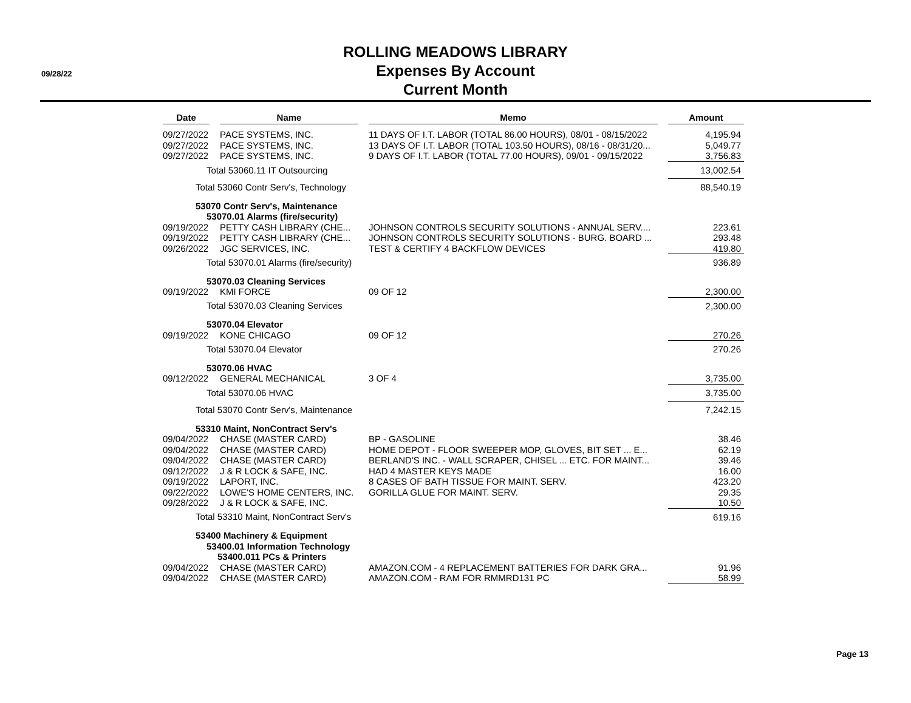09/28/22
ROLLING MEADOWS LIBRARY
Expenses By Account
Current Month
| Date | | Name | | Memo | | Amount |
| --- | --- | --- | --- | --- | --- | --- |
| 09/27/2022 | | PACE SYSTEMS, INC. | | 11 DAYS OF I.T. LABOR (TOTAL 86.00 HOURS), 08/01 - 08/15/2022 | | 4,195.94 |
| 09/27/2022 | | PACE SYSTEMS, INC. | | 13 DAYS OF I.T. LABOR (TOTAL 103.50 HOURS), 08/16 - 08/31/20... | | 5,049.77 |
| 09/27/2022 | | PACE SYSTEMS, INC. | | 9 DAYS OF I.T. LABOR (TOTAL 77.00 HOURS), 09/01 - 09/15/2022 | | 3,756.83 |
| Total 53060.11 IT Outsourcing | | | | | | 13,002.54 |
| Total 53060 Contr Serv's, Technology | | | | | | 88,540.19 |
| 53070 Contr Serv's, Maintenance | | | | | | |
| 53070.01 Alarms (fire/security) | | | | | | |
| 09/19/2022 | | PETTY CASH LIBRARY (CHE... | | JOHNSON CONTROLS SECURITY SOLUTIONS - ANNUAL SERV.... | | 223.61 |
| 09/19/2022 | | PETTY CASH LIBRARY (CHE... | | JOHNSON CONTROLS SECURITY SOLUTIONS - BURG. BOARD ... | | 293.48 |
| 09/26/2022 | | JGC SERVICES, INC. | | TEST & CERTIFY 4 BACKFLOW DEVICES | | 419.80 |
| Total 53070.01 Alarms (fire/security) | | | | | | 936.89 |
| 53070.03 Cleaning Services | | | | | | |
| 09/19/2022 | | KMI FORCE | | 09 OF 12 | | 2,300.00 |
| Total 53070.03 Cleaning Services | | | | | | 2,300.00 |
| 53070.04 Elevator | | | | | | |
| 09/19/2022 | | KONE CHICAGO | | 09 OF 12 | | 270.26 |
| Total 53070.04 Elevator | | | | | | 270.26 |
| 53070.06 HVAC | | | | | | |
| 09/12/2022 | | GENERAL MECHANICAL | | 3 OF 4 | | 3,735.00 |
| Total 53070.06 HVAC | | | | | | 3,735.00 |
| Total 53070 Contr Serv's, Maintenance | | | | | | 7,242.15 |
| 53310 Maint, NonContract Serv's | | | | | | |
| 09/04/2022 | | CHASE (MASTER CARD) | | BP - GASOLINE | | 38.46 |
| 09/04/2022 | | CHASE (MASTER CARD) | | HOME DEPOT - FLOOR SWEEPER MOP, GLOVES, BIT SET ... E... | | 62.19 |
| 09/04/2022 | | CHASE (MASTER CARD) | | BERLAND'S INC. - WALL SCRAPER, CHISEL ... ETC. FOR MAINT... | | 39.46 |
| 09/12/2022 | | J & R LOCK & SAFE, INC. | | HAD 4 MASTER KEYS MADE | | 16.00 |
| 09/19/2022 | | LAPORT, INC. | | 8 CASES OF BATH TISSUE FOR MAINT. SERV. | | 423.20 |
| 09/22/2022 | | LOWE'S HOME CENTERS, INC. | | GORILLA GLUE FOR MAINT. SERV. | | 29.35 |
| 09/28/2022 | | J & R LOCK & SAFE, INC. | | | | 10.50 |
| Total 53310 Maint, NonContract Serv's | | | | | | 619.16 |
| 53400 Machinery & Equipment | | | | | | |
| 53400.01 Information Technology | | | | | | |
| 53400.011 PCs & Printers | | | | | | |
| 09/04/2022 | | CHASE (MASTER CARD) | | AMAZON.COM - 4 REPLACEMENT BATTERIES FOR DARK GRA... | | 91.96 |
| 09/04/2022 | | CHASE (MASTER CARD) | | AMAZON.COM - RAM FOR RMMRD131 PC | | 58.99 |
Page 13